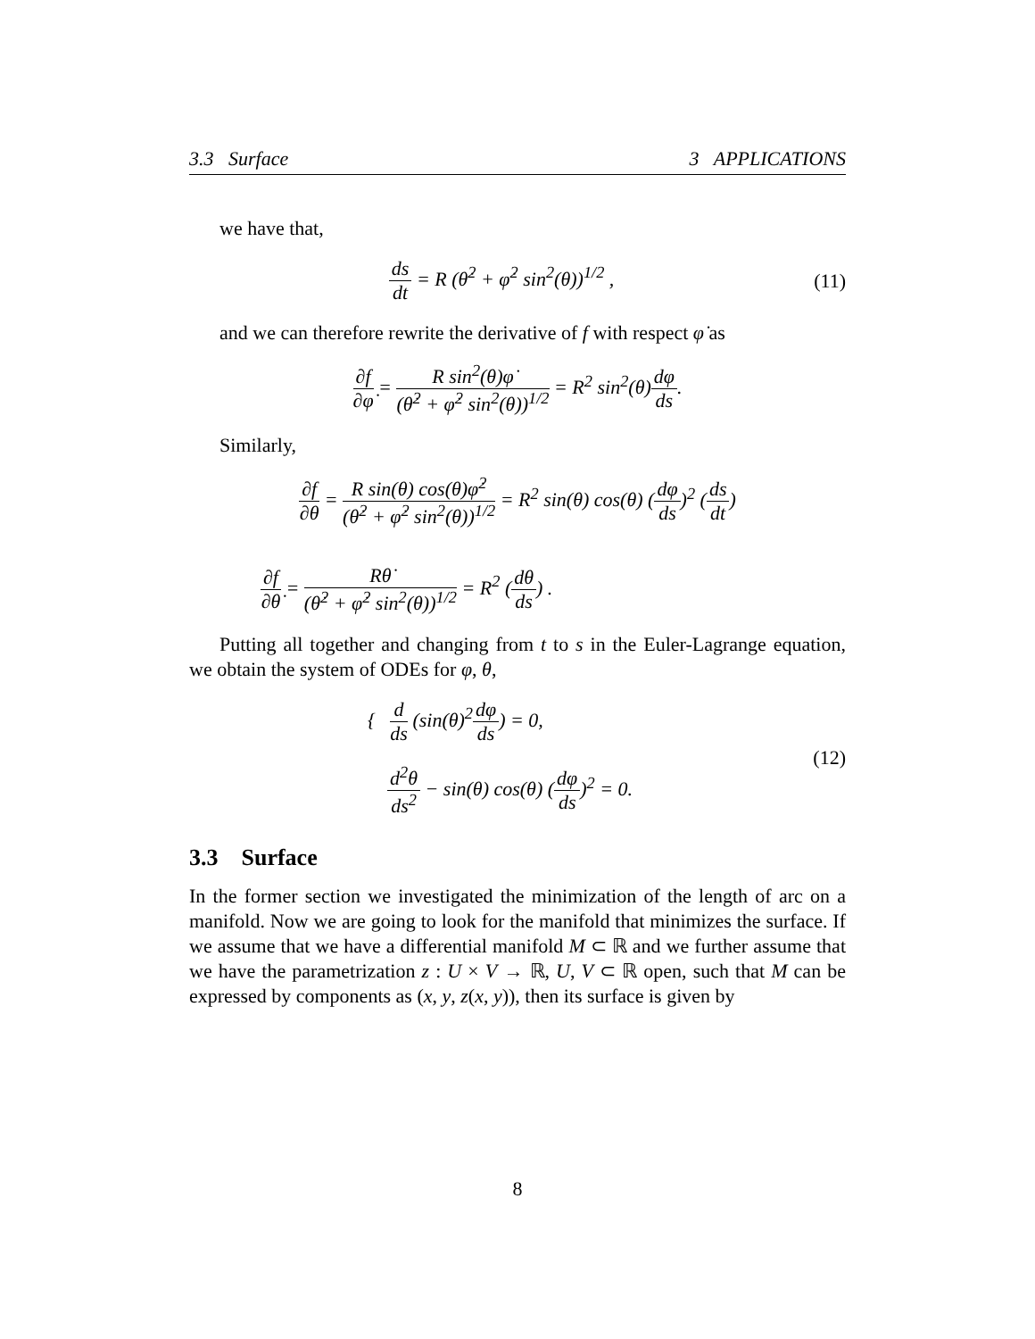3.3 Surface 3 APPLICATIONS
we have that,
ds dt = R (θ̇<sup>2</sup> + φ̇<sup>2</sup> sin<sup>2</sup>(θ))<sup>1/2</sup> ,
(11)
and we can therefore rewrite the derivative of f with respect φ̇ as
∂f ∂φ̇ = R sin<sup>2</sup>(θ)φ̇ (θ̇<sup>2</sup> + φ̇<sup>2</sup> sin<sup>2</sup>(θ))<sup>1/2</sup> = R<sup>2</sup> sin<sup>2</sup>(θ)dφ ds.
Similarly,
∂f ∂θ = R sin(θ) cos(θ)φ̇<sup>2</sup> (θ̇<sup>2</sup> + φ̇<sup>2</sup> sin<sup>2</sup>(θ))<sup>1/2</sup> = R<sup>2</sup> sin(θ) cos(θ) (dφ ds)<sup>2</sup> (ds dt)
∂f ∂θ̇ = Rθ̇ (θ̇<sup>2</sup> + φ̇<sup>2</sup> sin<sup>2</sup>(θ))<sup>1/2</sup> = R<sup>2</sup> (dθ ds) .
Putting all together and changing from t to s in the Euler-Lagrange equation, we obtain the system of ODEs for φ, θ,
{ d ds (sin(θ)<sup>2</sup>dφ ds) = 0,
d<sup>2</sup>θ ds<sup>2</sup> − sin(θ) cos(θ) (dφ ds)<sup>2</sup> = 0.
(12)
3.3 Surface
In the former section we investigated the minimization of the length of arc on a manifold. Now we are going to look for the manifold that minimizes the surface. If we assume that we have a differential manifold M ⊂ ℝ and we further assume that we have the parametrization z : U × V → ℝ, U, V ⊂ ℝ open, such that M can be expressed by components as (x, y, z(x, y)), then its surface is given by
8